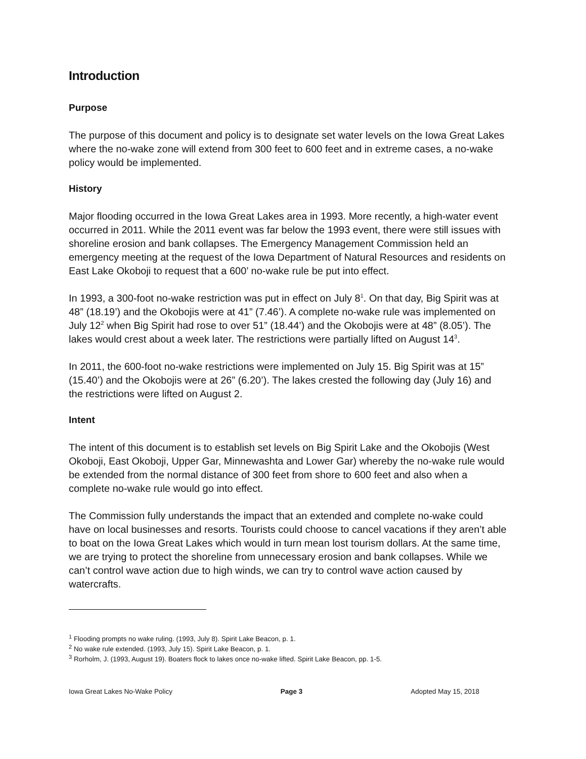Introduction
Purpose
The purpose of this document and policy is to designate set water levels on the Iowa Great Lakes where the no-wake zone will extend from 300 feet to 600 feet and in extreme cases, a no-wake policy would be implemented.
History
Major flooding occurred in the Iowa Great Lakes area in 1993. More recently, a high-water event occurred in 2011. While the 2011 event was far below the 1993 event, there were still issues with shoreline erosion and bank collapses. The Emergency Management Commission held an emergency meeting at the request of the Iowa Department of Natural Resources and residents on East Lake Okoboji to request that a 600’ no-wake rule be put into effect.
In 1993, a 300-foot no-wake restriction was put in effect on July 8<sup>1</sup>. On that day, Big Spirit was at 48” (18.19’) and the Okobojis were at 41” (7.46’). A complete no-wake rule was implemented on July 12<sup>2</sup> when Big Spirit had rose to over 51” (18.44’) and the Okobojis were at 48” (8.05’). The lakes would crest about a week later. The restrictions were partially lifted on August 14<sup>3</sup>.
In 2011, the 600-foot no-wake restrictions were implemented on July 15. Big Spirit was at 15” (15.40’) and the Okobojis were at 26” (6.20’). The lakes crested the following day (July 16) and the restrictions were lifted on August 2.
Intent
The intent of this document is to establish set levels on Big Spirit Lake and the Okobojis (West Okoboji, East Okoboji, Upper Gar, Minnewashta and Lower Gar) whereby the no-wake rule would be extended from the normal distance of 300 feet from shore to 600 feet and also when a complete no-wake rule would go into effect.
The Commission fully understands the impact that an extended and complete no-wake could have on local businesses and resorts. Tourists could choose to cancel vacations if they aren’t able to boat on the Iowa Great Lakes which would in turn mean lost tourism dollars. At the same time, we are trying to protect the shoreline from unnecessary erosion and bank collapses. While we can’t control wave action due to high winds, we can try to control wave action caused by watercrafts.
<sup>1</sup> Flooding prompts no wake ruling. (1993, July 8). Spirit Lake Beacon, p. 1.
<sup>2</sup> No wake rule extended. (1993, July 15). Spirit Lake Beacon, p. 1.
<sup>3</sup> Rorholm, J. (1993, August 19). Boaters flock to lakes once no-wake lifted. Spirit Lake Beacon, pp. 1-5.
Iowa Great Lakes No-Wake Policy Page 3 Adopted May 15, 2018